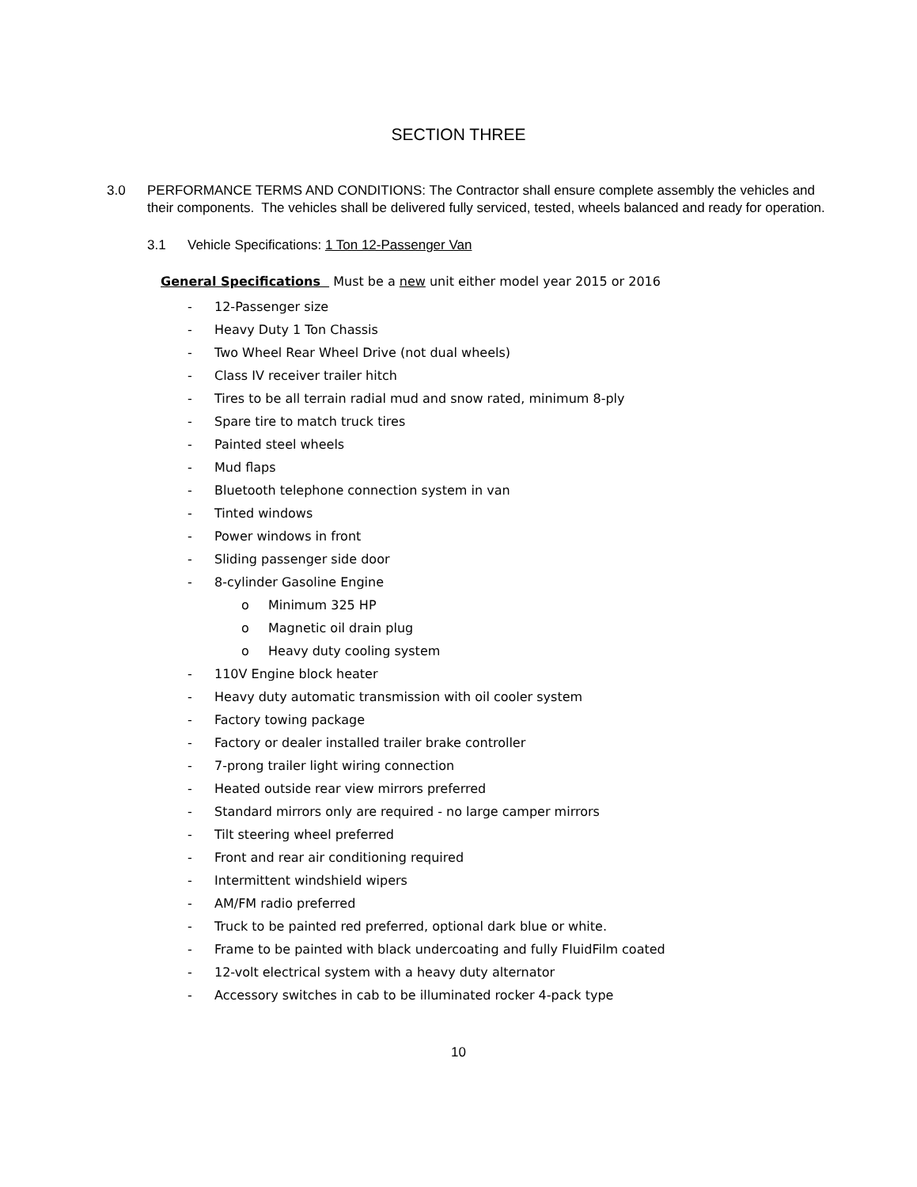SECTION THREE
3.0 PERFORMANCE TERMS AND CONDITIONS: The Contractor shall ensure complete assembly the vehicles and their components. The vehicles shall be delivered fully serviced, tested, wheels balanced and ready for operation.
3.1 Vehicle Specifications: 1 Ton 12-Passenger Van
General Specifications Must be a new unit either model year 2015 or 2016
- 12-Passenger size
- Heavy Duty 1 Ton Chassis
- Two Wheel Rear Wheel Drive (not dual wheels)
- Class IV receiver trailer hitch
- Tires to be all terrain radial mud and snow rated, minimum 8-ply
- Spare tire to match truck tires
- Painted steel wheels
- Mud flaps
- Bluetooth telephone connection system in van
- Tinted windows
- Power windows in front
- Sliding passenger side door
- 8-cylinder Gasoline Engine
o Minimum 325 HP
o Magnetic oil drain plug
o Heavy duty cooling system
- 110V Engine block heater
- Heavy duty automatic transmission with oil cooler system
- Factory towing package
- Factory or dealer installed trailer brake controller
- 7-prong trailer light wiring connection
- Heated outside rear view mirrors preferred
- Standard mirrors only are required - no large camper mirrors
- Tilt steering wheel preferred
- Front and rear air conditioning required
- Intermittent windshield wipers
- AM/FM radio preferred
- Truck to be painted red preferred, optional dark blue or white.
- Frame to be painted with black undercoating and fully FluidFilm coated
- 12-volt electrical system with a heavy duty alternator
- Accessory switches in cab to be illuminated rocker 4-pack type
10